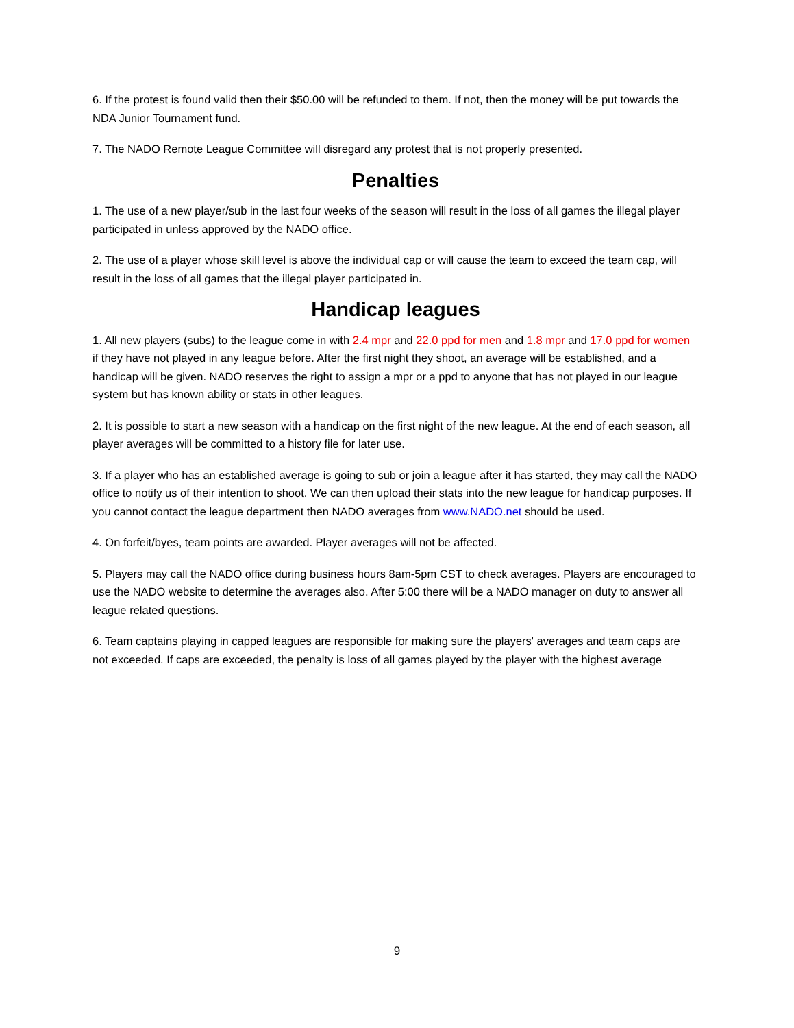6. If the protest is found valid then their $50.00 will be refunded to them. If not, then the money will be put towards the NDA Junior Tournament fund.
7. The NADO Remote League Committee will disregard any protest that is not properly presented.
Penalties
1. The use of a new player/sub in the last four weeks of the season will result in the loss of all games the illegal player participated in unless approved by the NADO office.
2. The use of a player whose skill level is above the individual cap or will cause the team to exceed the team cap, will result in the loss of all games that the illegal player participated in.
Handicap leagues
1. All new players (subs) to the league come in with 2.4 mpr and 22.0 ppd for men and 1.8 mpr and 17.0 ppd for women if they have not played in any league before. After the first night they shoot, an average will be established, and a handicap will be given. NADO reserves the right to assign a mpr or a ppd to anyone that has not played in our league system but has known ability or stats in other leagues.
2. It is possible to start a new season with a handicap on the first night of the new league. At the end of each season, all player averages will be committed to a history file for later use.
3. If a player who has an established average is going to sub or join a league after it has started, they may call the NADO office to notify us of their intention to shoot. We can then upload their stats into the new league for handicap purposes. If you cannot contact the league department then NADO averages from www.NADO.net should be used.
4. On forfeit/byes, team points are awarded. Player averages will not be affected.
5. Players may call the NADO office during business hours 8am-5pm CST to check averages. Players are encouraged to use the NADO website to determine the averages also. After 5:00 there will be a NADO manager on duty to answer all league related questions.
6. Team captains playing in capped leagues are responsible for making sure the players' averages and team caps are not exceeded. If caps are exceeded, the penalty is loss of all games played by the player with the highest average
9